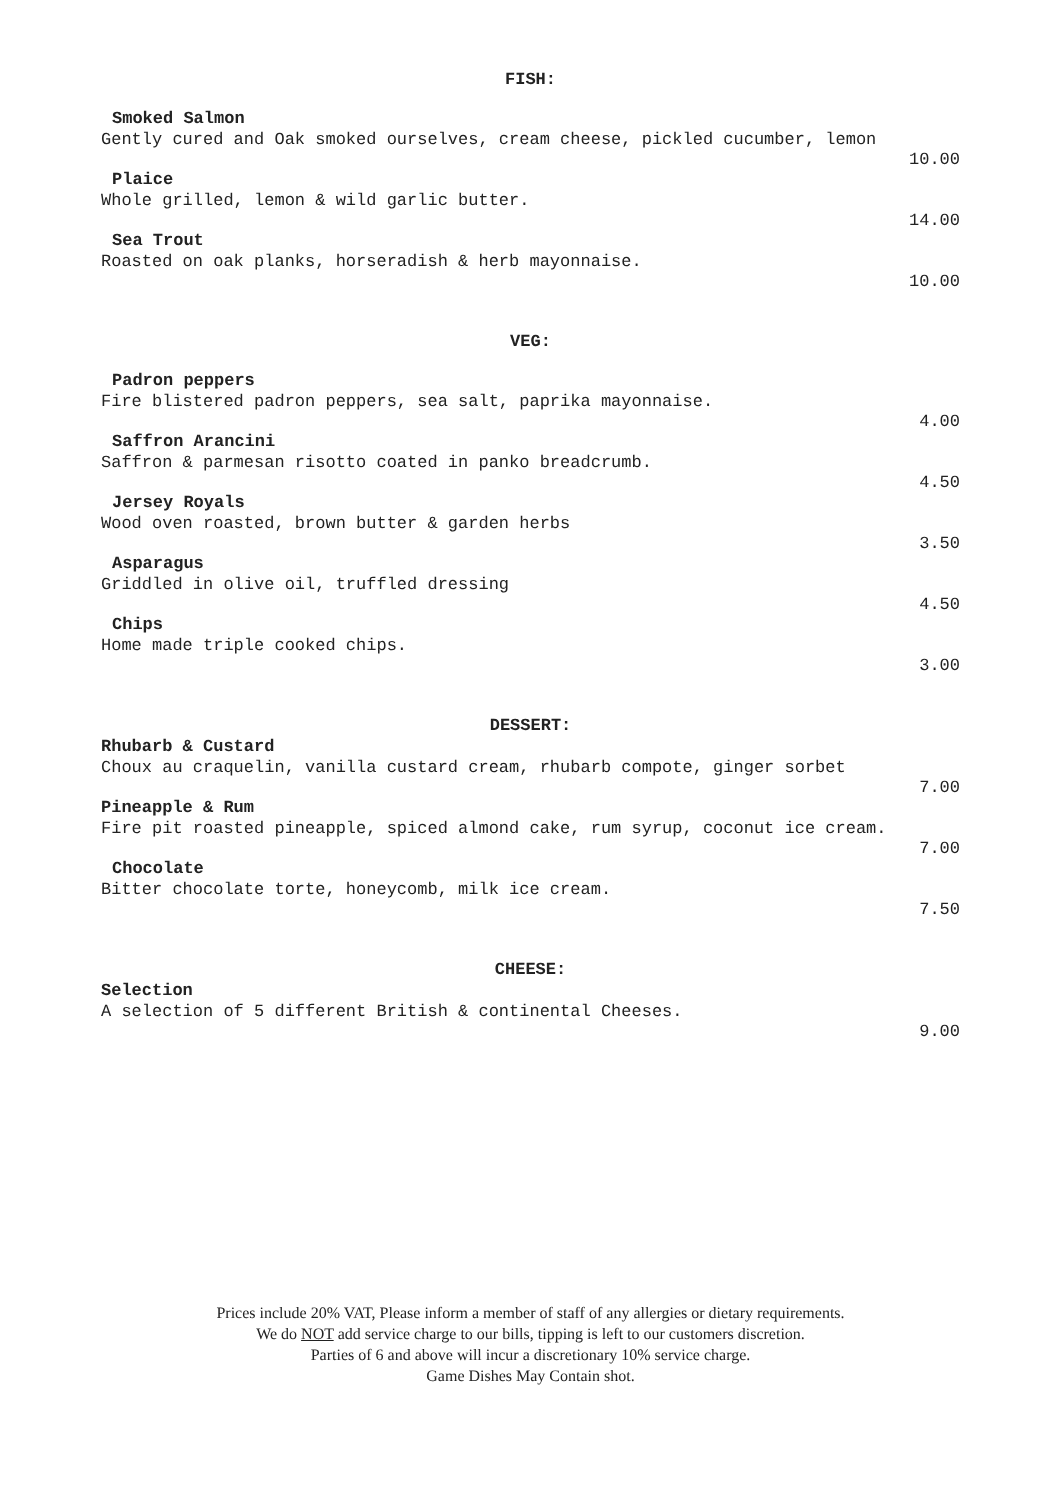FISH:
Smoked Salmon
Gently cured and Oak smoked ourselves, cream cheese, pickled cucumber, lemon
10.00
Plaice
Whole grilled, lemon & wild garlic butter.
14.00
Sea Trout
Roasted on oak planks, horseradish & herb mayonnaise.
10.00
VEG:
Padron peppers
Fire blistered padron peppers, sea salt, paprika mayonnaise.
4.00
Saffron Arancini
Saffron & parmesan risotto coated in panko breadcrumb.
4.50
Jersey Royals
Wood oven roasted, brown butter & garden herbs
3.50
Asparagus
Griddled in olive oil, truffled dressing
4.50
Chips
Home made triple cooked chips.
3.00
DESSERT:
Rhubarb & Custard
Choux au craquelin, vanilla custard cream, rhubarb compote, ginger sorbet
7.00
Pineapple & Rum
Fire pit roasted pineapple, spiced almond cake, rum syrup, coconut ice cream.
7.00
Chocolate
Bitter chocolate torte, honeycomb, milk ice cream.
7.50
CHEESE:
Selection
A selection of 5 different British & continental Cheeses.
9.00
Prices include 20% VAT, Please inform a member of staff of any allergies or dietary requirements.
We do NOT add service charge to our bills, tipping is left to our customers discretion.
Parties of 6 and above will incur a discretionary 10% service charge.
Game Dishes May Contain shot.